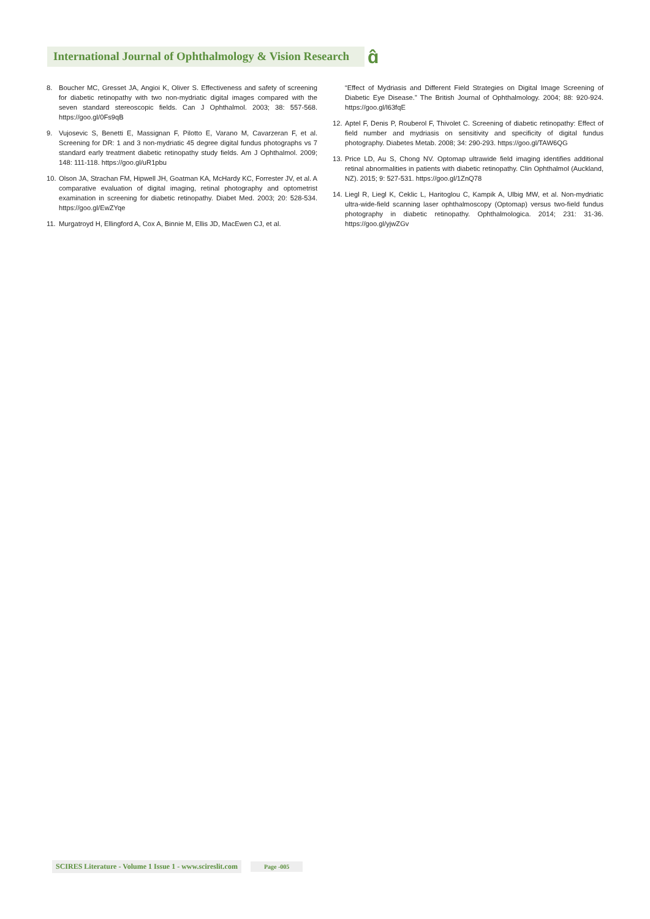International Journal of Ophthalmology & Vision Research
ɑ̂
8. Boucher MC, Gresset JA, Angioi K, Oliver S. Effectiveness and safety of screening for diabetic retinopathy with two non-mydriatic digital images compared with the seven standard stereoscopic fields. Can J Ophthalmol. 2003; 38: 557-568. https://goo.gl/0Fs9qB
9. Vujosevic S, Benetti E, Massignan F, Pilotto E, Varano M, Cavarzeran F, et al. Screening for DR: 1 and 3 non-mydriatic 45 degree digital fundus photographs vs 7 standard early treatment diabetic retinopathy study fields. Am J Ophthalmol. 2009; 148: 111-118. https://goo.gl/uR1pbu
10. Olson JA, Strachan FM, Hipwell JH, Goatman KA, McHardy KC, Forrester JV, et al. A comparative evaluation of digital imaging, retinal photography and optometrist examination in screening for diabetic retinopathy. Diabet Med. 2003; 20: 528-534. https://goo.gl/EwZYqe
11. Murgatroyd H, Ellingford A, Cox A, Binnie M, Ellis JD, MacEwen CJ, et al.
“Effect of Mydriasis and Different Field Strategies on Digital Image Screening of Diabetic Eye Disease.” The British Journal of Ophthalmology. 2004; 88: 920-924. https://goo.gl/l63fqE
12. Aptel F, Denis P, Rouberol F, Thivolet C. Screening of diabetic retinopathy: Effect of field number and mydriasis on sensitivity and specificity of digital fundus photography. Diabetes Metab. 2008; 34: 290-293. https://goo.gl/TAW6QG
13. Price LD, Au S, Chong NV. Optomap ultrawide field imaging identifies additional retinal abnormalities in patients with diabetic retinopathy. Clin Ophthalmol (Auckland, NZ). 2015; 9: 527-531. https://goo.gl/1ZnQ78
14. Liegl R, Liegl K, Ceklic L, Haritoglou C, Kampik A, Ulbig MW, et al. Non-mydriatic ultra-wide-field scanning laser ophthalmoscopy (Optomap) versus two-field fundus photography in diabetic retinopathy. Ophthalmologica. 2014; 231: 31-36. https://goo.gl/yjwZGv
SCIRES Literature - Volume 1 Issue 1 - www.scireslit.com Page -005